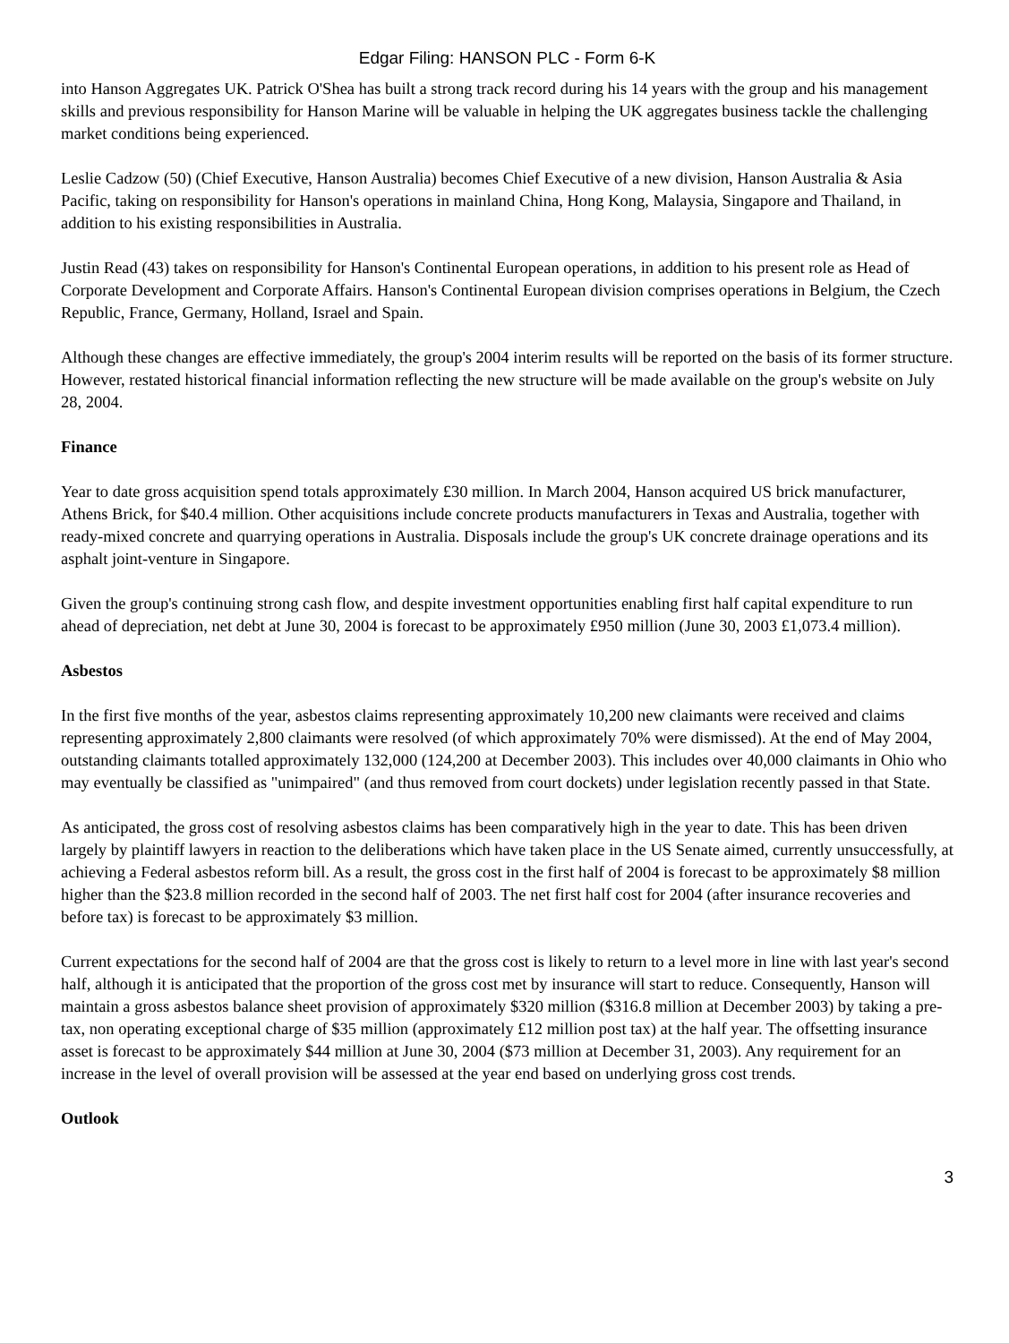Edgar Filing: HANSON PLC - Form 6-K
into Hanson Aggregates UK. Patrick O'Shea has built a strong track record during his 14 years with the group and his management skills and previous responsibility for Hanson Marine will be valuable in helping the UK aggregates business tackle the challenging market conditions being experienced.
Leslie Cadzow (50) (Chief Executive, Hanson Australia) becomes Chief Executive of a new division, Hanson Australia & Asia Pacific, taking on responsibility for Hanson's operations in mainland China, Hong Kong, Malaysia, Singapore and Thailand, in addition to his existing responsibilities in Australia.
Justin Read (43) takes on responsibility for Hanson's Continental European operations, in addition to his present role as Head of Corporate Development and Corporate Affairs. Hanson's Continental European division comprises operations in Belgium, the Czech Republic, France, Germany, Holland, Israel and Spain.
Although these changes are effective immediately, the group's 2004 interim results will be reported on the basis of its former structure. However, restated historical financial information reflecting the new structure will be made available on the group's website on July 28, 2004.
Finance
Year to date gross acquisition spend totals approximately £30 million. In March 2004, Hanson acquired US brick manufacturer, Athens Brick, for $40.4 million. Other acquisitions include concrete products manufacturers in Texas and Australia, together with ready-mixed concrete and quarrying operations in Australia. Disposals include the group's UK concrete drainage operations and its asphalt joint-venture in Singapore.
Given the group's continuing strong cash flow, and despite investment opportunities enabling first half capital expenditure to run ahead of depreciation, net debt at June 30, 2004 is forecast to be approximately £950 million (June 30, 2003 £1,073.4 million).
Asbestos
In the first five months of the year, asbestos claims representing approximately 10,200 new claimants were received and claims representing approximately 2,800 claimants were resolved (of which approximately 70% were dismissed). At the end of May 2004, outstanding claimants totalled approximately 132,000 (124,200 at December 2003). This includes over 40,000 claimants in Ohio who may eventually be classified as "unimpaired" (and thus removed from court dockets) under legislation recently passed in that State.
As anticipated, the gross cost of resolving asbestos claims has been comparatively high in the year to date. This has been driven largely by plaintiff lawyers in reaction to the deliberations which have taken place in the US Senate aimed, currently unsuccessfully, at achieving a Federal asbestos reform bill. As a result, the gross cost in the first half of 2004 is forecast to be approximately $8 million higher than the $23.8 million recorded in the second half of 2003. The net first half cost for 2004 (after insurance recoveries and before tax) is forecast to be approximately $3 million.
Current expectations for the second half of 2004 are that the gross cost is likely to return to a level more in line with last year's second half, although it is anticipated that the proportion of the gross cost met by insurance will start to reduce. Consequently, Hanson will maintain a gross asbestos balance sheet provision of approximately $320 million ($316.8 million at December 2003) by taking a pre-tax, non operating exceptional charge of $35 million (approximately £12 million post tax) at the half year. The offsetting insurance asset is forecast to be approximately $44 million at June 30, 2004 ($73 million at December 31, 2003). Any requirement for an increase in the level of overall provision will be assessed at the year end based on underlying gross cost trends.
Outlook
3